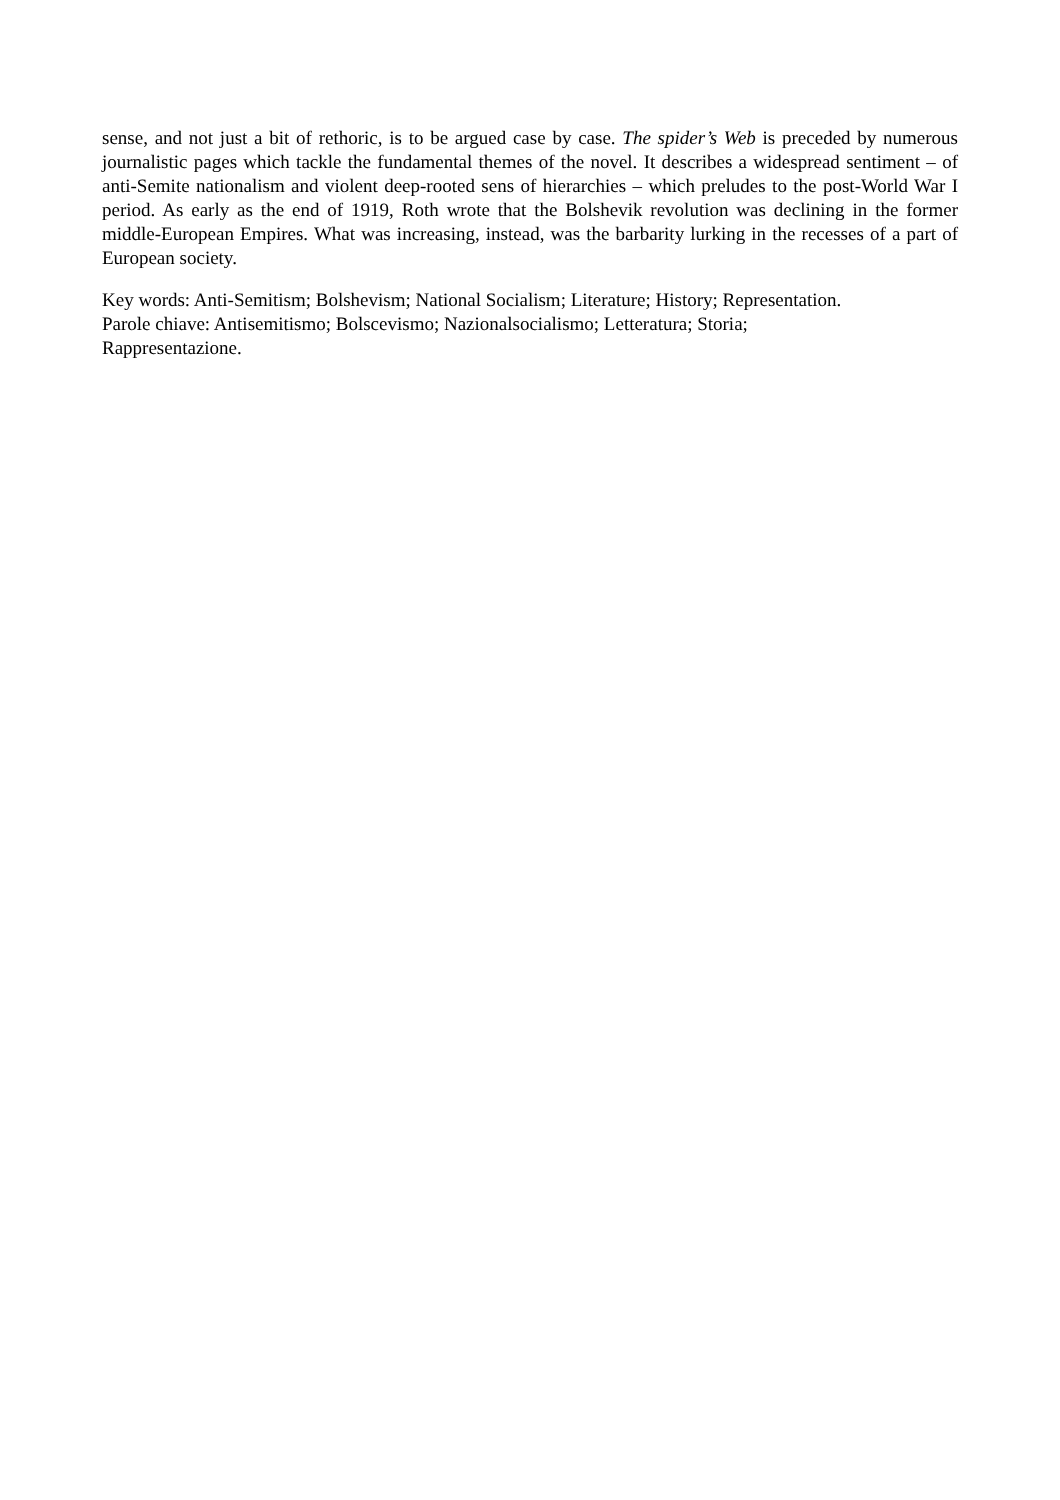sense, and not just a bit of rethoric, is to be argued case by case. The spider’s Web is preceded by numerous journalistic pages which tackle the fundamental themes of the novel. It describes a widespread sentiment – of anti-Semite nationalism and violent deep-rooted sens of hierarchies – which preludes to the post-World War I period. As early as the end of 1919, Roth wrote that the Bolshevik revolution was declining in the former middle-European Empires. What was increasing, instead, was the barbarity lurking in the recesses of a part of European society.
Key words: Anti-Semitism; Bolshevism; National Socialism; Literature; History; Representation.
Parole chiave: Antisemitismo; Bolscevismo; Nazionalsocialismo; Letteratura; Storia;
Rappresentazione.